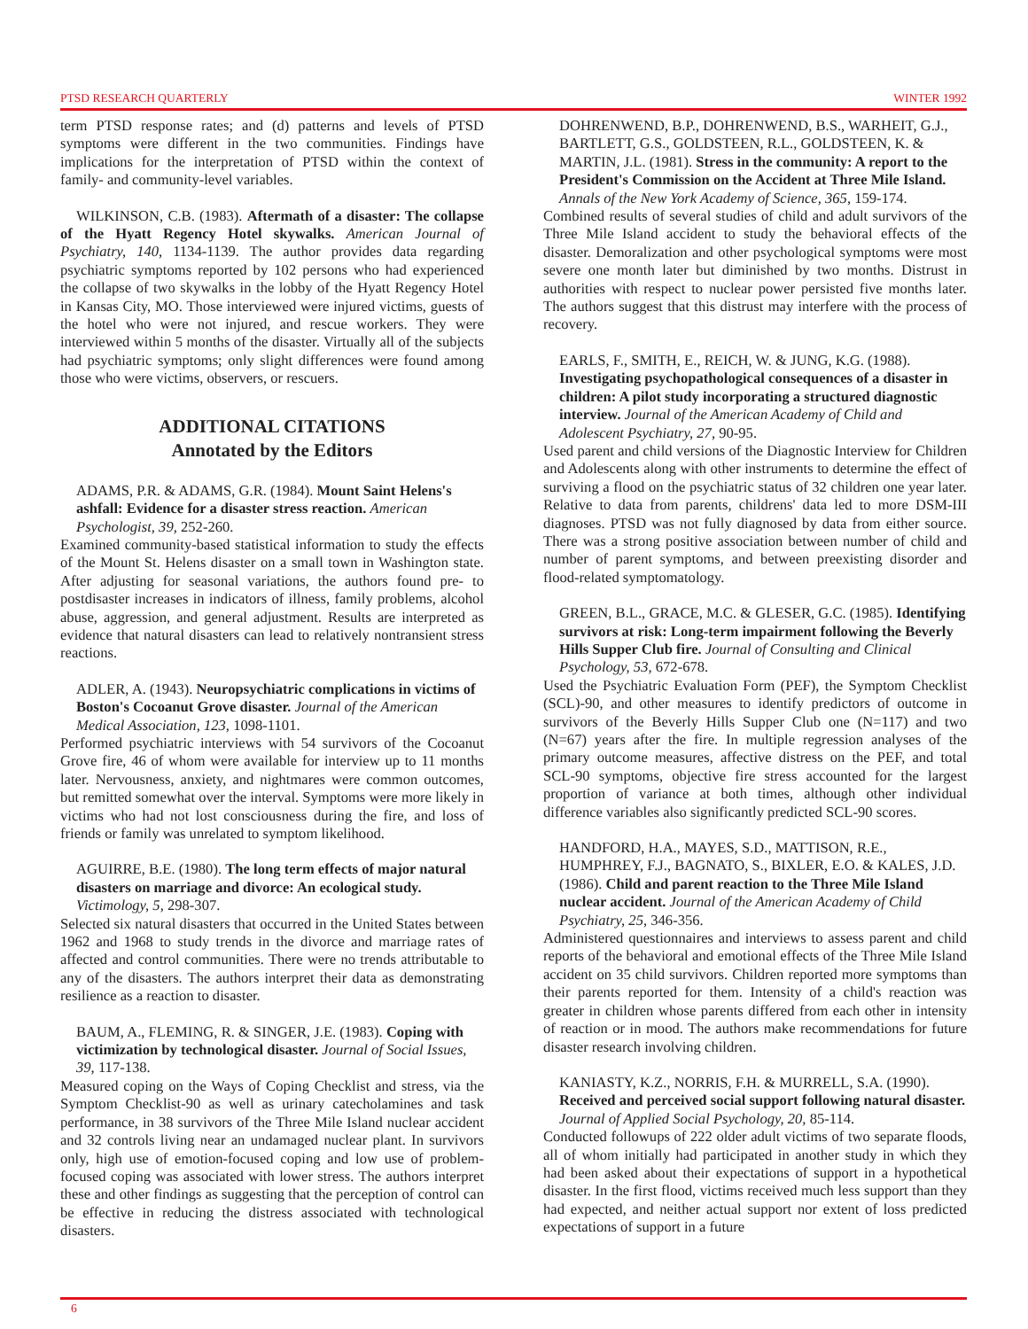PTSD RESEARCH QUARTERLY WINTER 1992
term PTSD response rates; and (d) patterns and levels of PTSD symptoms were different in the two communities. Findings have implications for the interpretation of PTSD within the context of family- and community-level variables.
WILKINSON, C.B. (1983). Aftermath of a disaster: The collapse of the Hyatt Regency Hotel skywalks. American Journal of Psychiatry, 140, 1134-1139. The author provides data regarding psychiatric symptoms reported by 102 persons who had experienced the collapse of two skywalks in the lobby of the Hyatt Regency Hotel in Kansas City, MO. Those interviewed were injured victims, guests of the hotel who were not injured, and rescue workers. They were interviewed within 5 months of the disaster. Virtually all of the subjects had psychiatric symptoms; only slight differences were found among those who were victims, observers, or rescuers.
ADDITIONAL CITATIONS
Annotated by the Editors
ADAMS, P.R. & ADAMS, G.R. (1984). Mount Saint Helens's ashfall: Evidence for a disaster stress reaction. American Psychologist, 39, 252-260.
Examined community-based statistical information to study the effects of the Mount St. Helens disaster on a small town in Washington state. After adjusting for seasonal variations, the authors found pre- to postdisaster increases in indicators of illness, family problems, alcohol abuse, aggression, and general adjustment. Results are interpreted as evidence that natural disasters can lead to relatively nontransient stress reactions.
ADLER, A. (1943). Neuropsychiatric complications in victims of Boston's Cocoanut Grove disaster. Journal of the American Medical Association, 123, 1098-1101.
Performed psychiatric interviews with 54 survivors of the Cocoanut Grove fire, 46 of whom were available for interview up to 11 months later. Nervousness, anxiety, and nightmares were common outcomes, but remitted somewhat over the interval. Symptoms were more likely in victims who had not lost consciousness during the fire, and loss of friends or family was unrelated to symptom likelihood.
AGUIRRE, B.E. (1980). The long term effects of major natural disasters on marriage and divorce: An ecological study. Victimology, 5, 298-307.
Selected six natural disasters that occurred in the United States between 1962 and 1968 to study trends in the divorce and marriage rates of affected and control communities. There were no trends attributable to any of the disasters. The authors interpret their data as demonstrating resilience as a reaction to disaster.
BAUM, A., FLEMING, R. & SINGER, J.E. (1983). Coping with victimization by technological disaster. Journal of Social Issues, 39, 117-138.
Measured coping on the Ways of Coping Checklist and stress, via the Symptom Checklist-90 as well as urinary catecholamines and task performance, in 38 survivors of the Three Mile Island nuclear accident and 32 controls living near an undamaged nuclear plant. In survivors only, high use of emotion-focused coping and low use of problem-focused coping was associated with lower stress. The authors interpret these and other findings as suggesting that the perception of control can be effective in reducing the distress associated with technological disasters.
DOHRENWEND, B.P., DOHRENWEND, B.S., WARHEIT, G.J., BARTLETT, G.S., GOLDSTEEN, R.L., GOLDSTEEN, K. & MARTIN, J.L. (1981). Stress in the community: A report to the President's Commission on the Accident at Three Mile Island. Annals of the New York Academy of Science, 365, 159-174.
Combined results of several studies of child and adult survivors of the Three Mile Island accident to study the behavioral effects of the disaster. Demoralization and other psychological symptoms were most severe one month later but diminished by two months. Distrust in authorities with respect to nuclear power persisted five months later. The authors suggest that this distrust may interfere with the process of recovery.
EARLS, F., SMITH, E., REICH, W. & JUNG, K.G. (1988). Investigating psychopathological consequences of a disaster in children: A pilot study incorporating a structured diagnostic interview. Journal of the American Academy of Child and Adolescent Psychiatry, 27, 90-95.
Used parent and child versions of the Diagnostic Interview for Children and Adolescents along with other instruments to determine the effect of surviving a flood on the psychiatric status of 32 children one year later. Relative to data from parents, childrens' data led to more DSM-III diagnoses. PTSD was not fully diagnosed by data from either source. There was a strong positive association between number of child and number of parent symptoms, and between preexisting disorder and flood-related symptomatology.
GREEN, B.L., GRACE, M.C. & GLESER, G.C. (1985). Identifying survivors at risk: Long-term impairment following the Beverly Hills Supper Club fire. Journal of Consulting and Clinical Psychology, 53, 672-678.
Used the Psychiatric Evaluation Form (PEF), the Symptom Checklist (SCL)-90, and other measures to identify predictors of outcome in survivors of the Beverly Hills Supper Club one (N=117) and two (N=67) years after the fire. In multiple regression analyses of the primary outcome measures, affective distress on the PEF, and total SCL-90 symptoms, objective fire stress accounted for the largest proportion of variance at both times, although other individual difference variables also significantly predicted SCL-90 scores.
HANDFORD, H.A., MAYES, S.D., MATTISON, R.E., HUMPHREY, F.J., BAGNATO, S., BIXLER, E.O. & KALES, J.D. (1986). Child and parent reaction to the Three Mile Island nuclear accident. Journal of the American Academy of Child Psychiatry, 25, 346-356.
Administered questionnaires and interviews to assess parent and child reports of the behavioral and emotional effects of the Three Mile Island accident on 35 child survivors. Children reported more symptoms than their parents reported for them. Intensity of a child's reaction was greater in children whose parents differed from each other in intensity of reaction or in mood. The authors make recommendations for future disaster research involving children.
KANIASTY, K.Z., NORRIS, F.H. & MURRELL, S.A. (1990). Received and perceived social support following natural disaster. Journal of Applied Social Psychology, 20, 85-114.
Conducted followups of 222 older adult victims of two separate floods, all of whom initially had participated in another study in which they had been asked about their expectations of support in a hypothetical disaster. In the first flood, victims received much less support than they had expected, and neither actual support nor extent of loss predicted expectations of support in a future
6